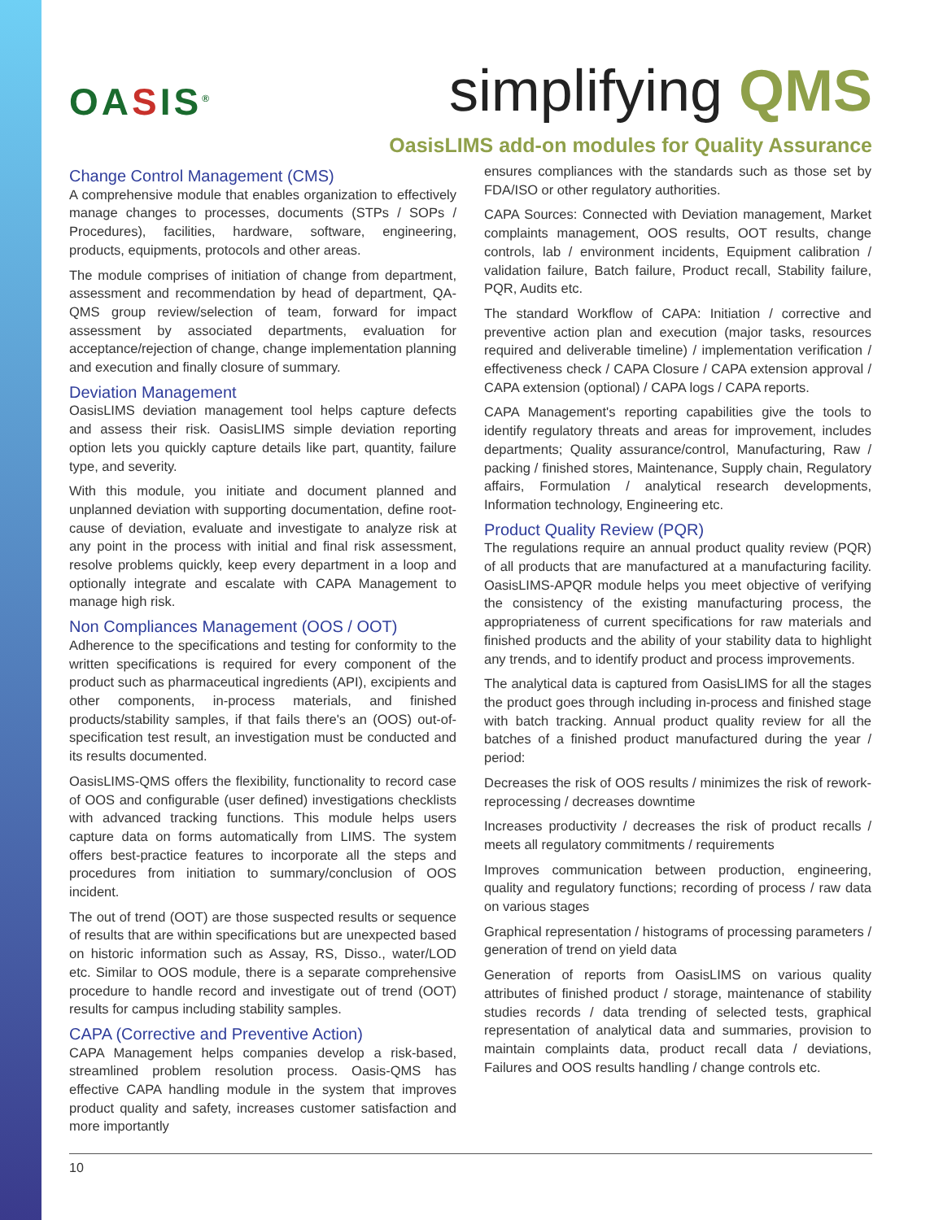OASIS<sup>®</sup>
simplifying QMS
OasisLIMS add-on modules for Quality Assurance
Change Control Management (CMS)
A comprehensive module that enables organization to effectively manage changes to processes, documents (STPs / SOPs / Procedures), facilities, hardware, software, engineering, products, equipments, protocols and other areas.
The module comprises of initiation of change from department, assessment and recommendation by head of department, QA-QMS group review/selection of team, forward for impact assessment by associated departments, evaluation for acceptance/rejection of change, change implementation planning and execution and finally closure of summary.
Deviation Management
OasisLIMS deviation management tool helps capture defects and assess their risk. OasisLIMS simple deviation reporting option lets you quickly capture details like part, quantity, failure type, and severity.
With this module, you initiate and document planned and unplanned deviation with supporting documentation, define root-cause of deviation, evaluate and investigate to analyze risk at any point in the process with initial and final risk assessment, resolve problems quickly, keep every department in a loop and optionally integrate and escalate with CAPA Management to manage high risk.
Non Compliances Management (OOS / OOT)
Adherence to the specifications and testing for conformity to the written specifications is required for every component of the product such as pharmaceutical ingredients (API), excipients and other components, in-process materials, and finished products/stability samples, if that fails there's an (OOS) out-of-specification test result, an investigation must be conducted and its results documented.
OasisLIMS-QMS offers the flexibility, functionality to record case of OOS and configurable (user defined) investigations checklists with advanced tracking functions. This module helps users capture data on forms automatically from LIMS. The system offers best-practice features to incorporate all the steps and procedures from initiation to summary/conclusion of OOS incident.
The out of trend (OOT) are those suspected results or sequence of results that are within specifications but are unexpected based on historic information such as Assay, RS, Disso., water/LOD etc. Similar to OOS module, there is a separate comprehensive procedure to handle record and investigate out of trend (OOT) results for campus including stability samples.
CAPA (Corrective and Preventive Action)
CAPA Management helps companies develop a risk-based, streamlined problem resolution process. Oasis-QMS has effective CAPA handling module in the system that improves product quality and safety, increases customer satisfaction and more importantly
ensures compliances with the standards such as those set by FDA/ISO or other regulatory authorities.
CAPA Sources: Connected with Deviation management, Market complaints management, OOS results, OOT results, change controls, lab / environment incidents, Equipment calibration / validation failure, Batch failure, Product recall, Stability failure, PQR, Audits etc.
The standard Workflow of CAPA: Initiation / corrective and preventive action plan and execution (major tasks, resources required and deliverable timeline) / implementation verification / effectiveness check / CAPA Closure / CAPA extension approval / CAPA extension (optional) / CAPA logs / CAPA reports.
CAPA Management's reporting capabilities give the tools to identify regulatory threats and areas for improvement, includes departments; Quality assurance/control, Manufacturing, Raw / packing / finished stores, Maintenance, Supply chain, Regulatory affairs, Formulation / analytical research developments, Information technology, Engineering etc.
Product Quality Review (PQR)
The regulations require an annual product quality review (PQR) of all products that are manufactured at a manufacturing facility. OasisLIMS-APQR module helps you meet objective of verifying the consistency of the existing manufacturing process, the appropriateness of current specifications for raw materials and finished products and the ability of your stability data to highlight any trends, and to identify product and process improvements.
The analytical data is captured from OasisLIMS for all the stages the product goes through including in-process and finished stage with batch tracking. Annual product quality review for all the batches of a finished product manufactured during the year / period:
Decreases the risk of OOS results / minimizes the risk of rework-reprocessing / decreases downtime
Increases productivity / decreases the risk of product recalls / meets all regulatory commitments / requirements
Improves communication between production, engineering, quality and regulatory functions; recording of process / raw data on various stages
Graphical representation / histograms of processing parameters / generation of trend on yield data
Generation of reports from OasisLIMS on various quality attributes of finished product / storage, maintenance of stability studies records / data trending of selected tests, graphical representation of analytical data and summaries, provision to maintain complaints data, product recall data / deviations, Failures and OOS results handling / change controls etc.
10